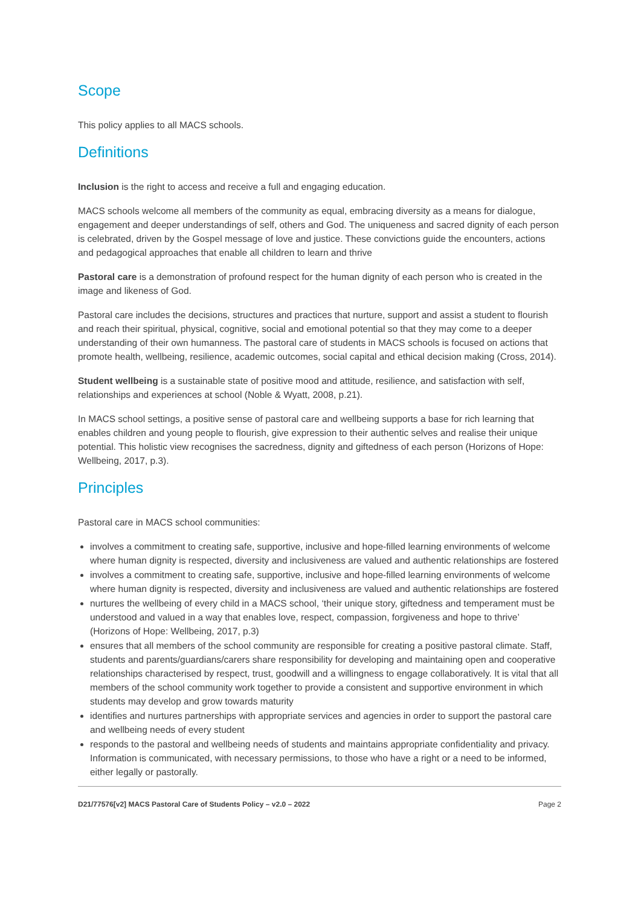Scope
This policy applies to all MACS schools.
Definitions
Inclusion is the right to access and receive a full and engaging education.
MACS schools welcome all members of the community as equal, embracing diversity as a means for dialogue, engagement and deeper understandings of self, others and God. The uniqueness and sacred dignity of each person is celebrated, driven by the Gospel message of love and justice. These convictions guide the encounters, actions and pedagogical approaches that enable all children to learn and thrive
Pastoral care is a demonstration of profound respect for the human dignity of each person who is created in the image and likeness of God.
Pastoral care includes the decisions, structures and practices that nurture, support and assist a student to flourish and reach their spiritual, physical, cognitive, social and emotional potential so that they may come to a deeper understanding of their own humanness. The pastoral care of students in MACS schools is focused on actions that promote health, wellbeing, resilience, academic outcomes, social capital and ethical decision making (Cross, 2014).
Student wellbeing is a sustainable state of positive mood and attitude, resilience, and satisfaction with self, relationships and experiences at school (Noble & Wyatt, 2008, p.21).
In MACS school settings, a positive sense of pastoral care and wellbeing supports a base for rich learning that enables children and young people to flourish, give expression to their authentic selves and realise their unique potential. This holistic view recognises the sacredness, dignity and giftedness of each person (Horizons of Hope: Wellbeing, 2017, p.3).
Principles
Pastoral care in MACS school communities:
involves a commitment to creating safe, supportive, inclusive and hope-filled learning environments of welcome where human dignity is respected, diversity and inclusiveness are valued and authentic relationships are fostered
involves a commitment to creating safe, supportive, inclusive and hope-filled learning environments of welcome where human dignity is respected, diversity and inclusiveness are valued and authentic relationships are fostered
nurtures the wellbeing of every child in a MACS school, ‘their unique story, giftedness and temperament must be understood and valued in a way that enables love, respect, compassion, forgiveness and hope to thrive’ (Horizons of Hope: Wellbeing, 2017, p.3)
ensures that all members of the school community are responsible for creating a positive pastoral climate. Staff, students and parents/guardians/carers share responsibility for developing and maintaining open and cooperative relationships characterised by respect, trust, goodwill and a willingness to engage collaboratively. It is vital that all members of the school community work together to provide a consistent and supportive environment in which students may develop and grow towards maturity
identifies and nurtures partnerships with appropriate services and agencies in order to support the pastoral care and wellbeing needs of every student
responds to the pastoral and wellbeing needs of students and maintains appropriate confidentiality and privacy. Information is communicated, with necessary permissions, to those who have a right or a need to be informed, either legally or pastorally.
D21/77576[v2] MACS Pastoral Care of Students Policy – v2.0 – 2022 Page 2